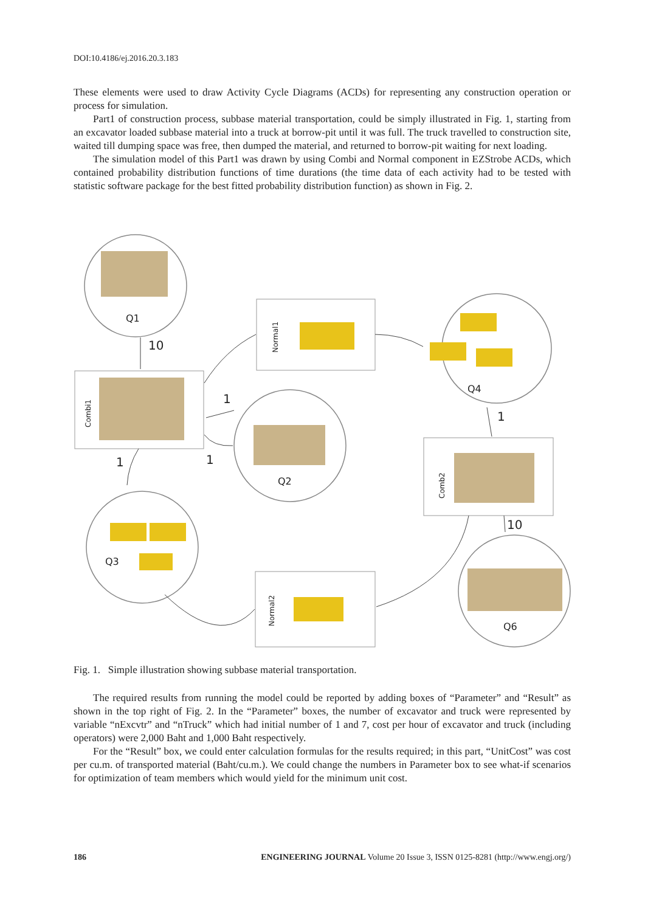DOI:10.4186/ej.2016.20.3.183
These elements were used to draw Activity Cycle Diagrams (ACDs) for representing any construction operation or process for simulation.
Part1 of construction process, subbase material transportation, could be simply illustrated in Fig. 1, starting from an excavator loaded subbase material into a truck at borrow-pit until it was full. The truck travelled to construction site, waited till dumping space was free, then dumped the material, and returned to borrow-pit waiting for next loading.
The simulation model of this Part1 was drawn by using Combi and Normal component in EZStrobe ACDs, which contained probability distribution functions of time durations (the time data of each activity had to be tested with statistic software package for the best fitted probability distribution function) as shown in Fig. 2.
Q1
Q4
Q2
Q3
Q6
10
1
1
1
1
10
Normal1
Combi1
Comb2
Normal2
Fig. 1. Simple illustration showing subbase material transportation.
The required results from running the model could be reported by adding boxes of “Parameter” and “Result” as shown in the top right of Fig. 2. In the “Parameter” boxes, the number of excavator and truck were represented by variable “nExcvtr” and “nTruck” which had initial number of 1 and 7, cost per hour of excavator and truck (including operators) were 2,000 Baht and 1,000 Baht respectively.
For the “Result” box, we could enter calculation formulas for the results required; in this part, “UnitCost” was cost per cu.m. of transported material (Baht/cu.m.). We could change the numbers in Parameter box to see what-if scenarios for optimization of team members which would yield for the minimum unit cost.
186 ENGINEERING JOURNAL Volume 20 Issue 3, ISSN 0125-8281 (http://www.engj.org/)